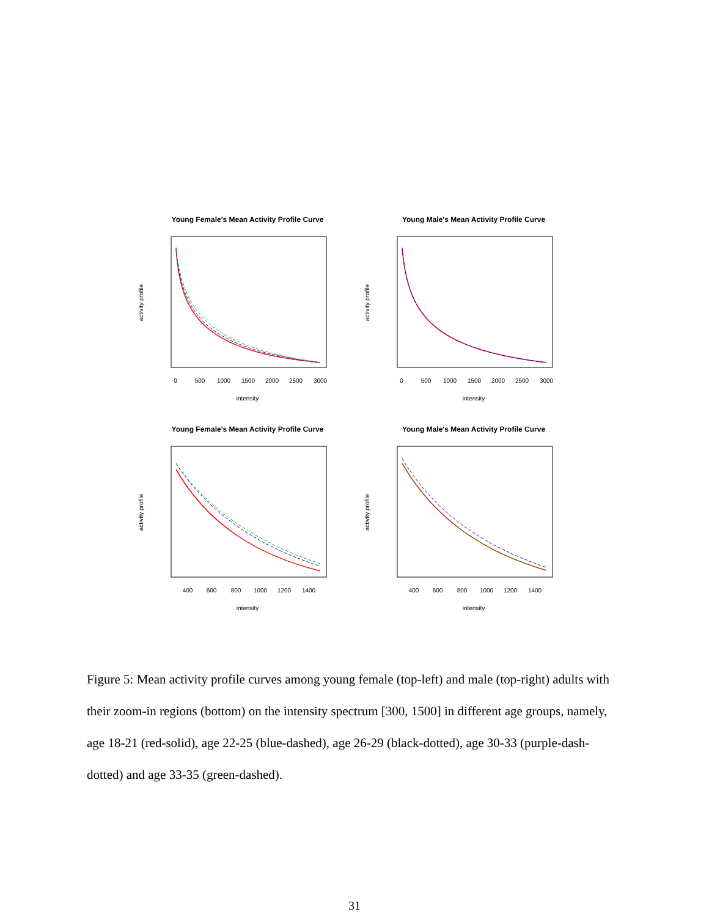Young Female's Mean Activity Profile Curve
intensity
activity profile
0
500
1000
1500
2000
2500
3000
Young Male's Mean Activity Profile Curve
intensity
activity profile
0
500
1000
1500
2000
2500
3000
Young Female's Mean Activity Profile Curve
intensity
activity profile
400
600
800
1000
1200
1400
Young Male's Mean Activity Profile Curve
intensity
activity profile
400
600
800
1000
1200
1400
Figure 5: Mean activity profile curves among young female (top-left) and male (top-right) adults with their zoom-in regions (bottom) on the intensity spectrum [300, 1500] in different age groups, namely, age 18-21 (red-solid), age 22-25 (blue-dashed), age 26-29 (black-dotted), age 30-33 (purple-dash-dotted) and age 33-35 (green-dashed).
31